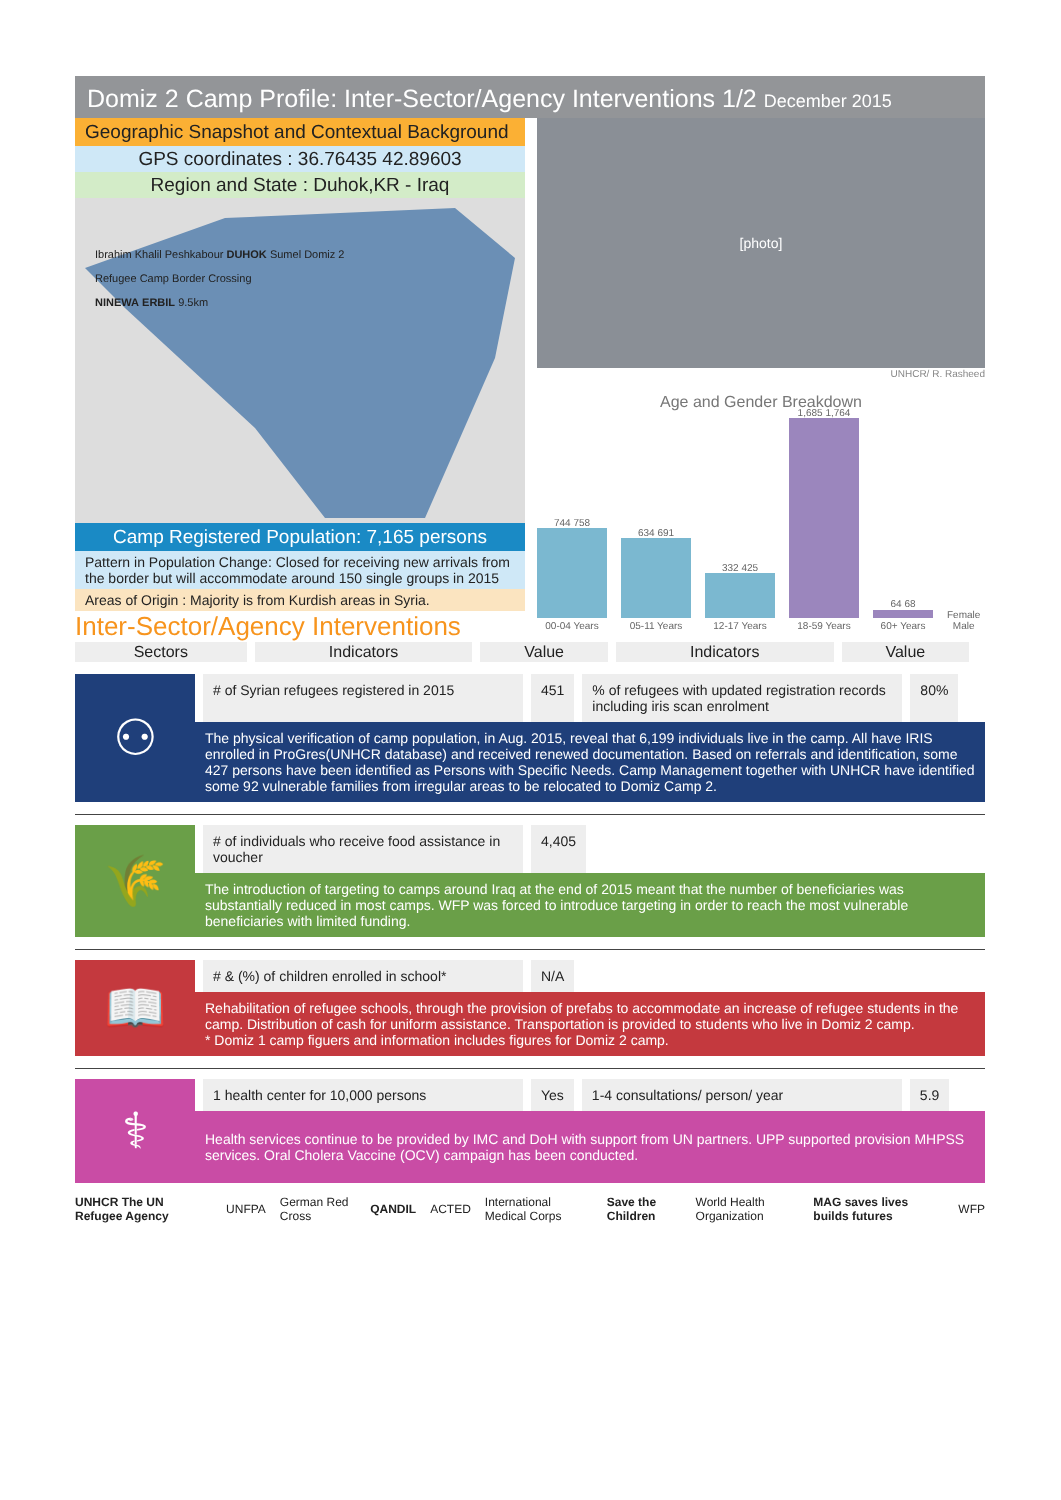Domiz 2 Camp Profile: Inter-Sector/Agency Interventions 1/2 December 2015
Geographic Snapshot and Contextual Background
GPS coordinates : 36.76435 42.89603
Region and State : Duhok,KR - Iraq
Ibrahim Khalil Peshkabour DUHOK Sumel Domiz 2
Refugee Camp Border Crossing
NINEWA ERBIL 9.5km
Camp Registered Population: 7,165 persons
Pattern in Population Change: Closed for receiving new arrivals from the border but will accommodate around 150 single groups in 2015
Areas of Origin : Majority is from Kurdish areas in Syria.
Inter-Sector/Agency Interventions
[photo]
UNHCR/ R. Rasheed
Age and Gender Breakdown
744 758
00-04 Years
634 691
05-11 Years
332 425
12-17 Years
1,685 1,764
18-59 Years
64 68
60+ Years
Female
Male
| Sectors | Indicators | Value | Indicators | Value |
| --- | --- | --- | --- | --- |
⚇
# of Syrian refugees registered in 2015
451 % of refugees with updated registration records including iris scan enrolment
80%
The physical verification of camp population, in Aug. 2015, reveal that 6,199 individuals live in the camp. All have IRIS enrolled in ProGres(UNHCR database) and received renewed documentation. Based on referrals and identification, some 427 persons have been identified as Persons with Specific Needs. Camp Management together with UNHCR have identified some 92 vulnerable families from irregular areas to be relocated to Domiz Camp 2.
🌾
# of individuals who receive food assistance in voucher
4,405
The introduction of targeting to camps around Iraq at the end of 2015 meant that the number of beneficiaries was substantially reduced in most camps. WFP was forced to introduce targeting in order to reach the most vulnerable beneficiaries with limited funding.
📖
# & (%) of children enrolled in school*
N/A
Rehabilitation of refugee schools, through the provision of prefabs to accommodate an increase of refugee students in the camp. Distribution of cash for uniform assistance. Transportation is provided to students who live in Domiz 2 camp.
* Domiz 1 camp figuers and information includes figures for Domiz 2 camp.
⚕
1 health center for 10,000 persons Yes 1-4 consultations/ person/ year 5.9
Health services continue to be provided by IMC and DoH with support from UN partners. UPP supported provision MHPSS services. Oral Cholera Vaccine (OCV) campaign has been conducted.
UNHCR The UN Refugee Agency UNFPA German Red Cross QANDIL ACTED International Medical Corps Save the Children World Health Organization MAG saves lives builds futures WFP